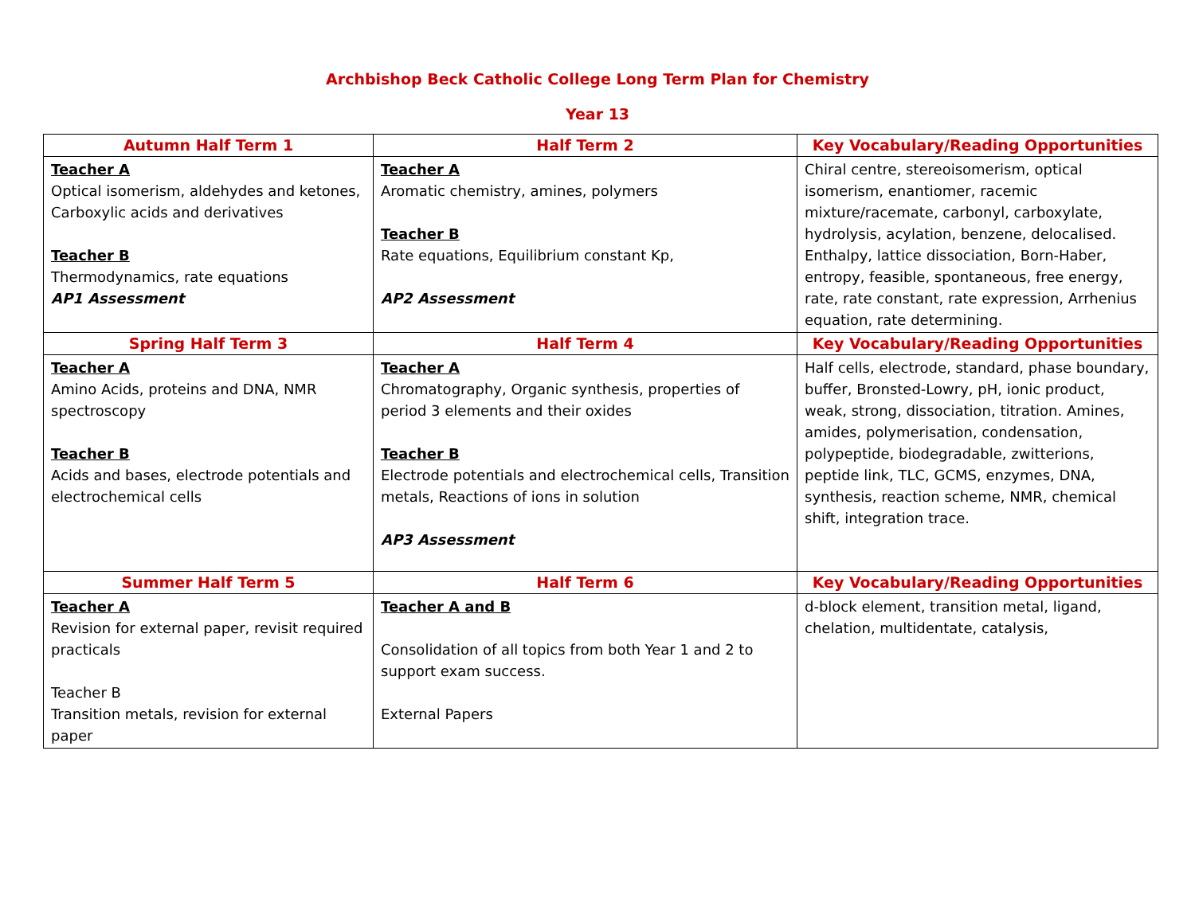Archbishop Beck Catholic College Long Term Plan for Chemistry
Year 13
| Autumn Half Term 1 | Half Term 2 | Key Vocabulary/Reading Opportunities |
| --- | --- | --- |
| Teacher A Optical isomerism, aldehydes and ketones, Carboxylic acids and derivatives Teacher B Thermodynamics, rate equations AP1 Assessment | Teacher A Aromatic chemistry, amines, polymers Teacher B Rate equations, Equilibrium constant Kp, AP2 Assessment | Chiral centre, stereoisomerism, optical isomerism, enantiomer, racemic mixture/racemate, carbonyl, carboxylate, hydrolysis, acylation, benzene, delocalised. Enthalpy, lattice dissociation, Born-Haber, entropy, feasible, spontaneous, free energy, rate, rate constant, rate expression, Arrhenius equation, rate determining. |
| Spring Half Term 3 | Half Term 4 | Key Vocabulary/Reading Opportunities |
| Teacher A Amino Acids, proteins and DNA, NMR spectroscopy Teacher B Acids and bases, electrode potentials and electrochemical cells | Teacher A Chromatography, Organic synthesis, properties of period 3 elements and their oxides Teacher B Electrode potentials and electrochemical cells, Transition metals, Reactions of ions in solution AP3 Assessment | Half cells, electrode, standard, phase boundary, buffer, Bronsted-Lowry, pH, ionic product, weak, strong, dissociation, titration. Amines, amides, polymerisation, condensation, polypeptide, biodegradable, zwitterions, peptide link, TLC, GCMS, enzymes, DNA, synthesis, reaction scheme, NMR, chemical shift, integration trace. |
| Summer Half Term 5 | Half Term 6 | Key Vocabulary/Reading Opportunities |
| Teacher A Revision for external paper, revisit required practicals Teacher B Transition metals, revision for external paper | Teacher A and B Consolidation of all topics from both Year 1 and 2 to support exam success. External Papers | d-block element, transition metal, ligand, chelation, multidentate, catalysis, |